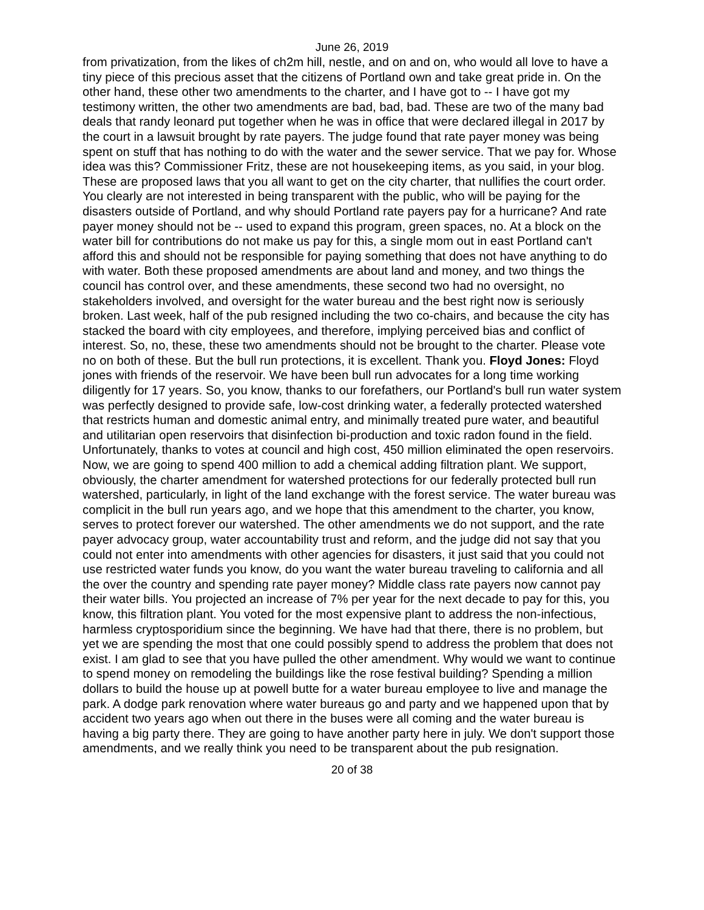June 26, 2019
from privatization, from the likes of ch2m hill, nestle, and on and on, who would all love to have a tiny piece of this precious asset that the citizens of Portland own and take great pride in. On the other hand, these other two amendments to the charter, and I have got to -- I have got my testimony written, the other two amendments are bad, bad, bad. These are two of the many bad deals that randy leonard put together when he was in office that were declared illegal in 2017 by the court in a lawsuit brought by rate payers. The judge found that rate payer money was being spent on stuff that has nothing to do with the water and the sewer service. That we pay for. Whose idea was this? Commissioner Fritz, these are not housekeeping items, as you said, in your blog. These are proposed laws that you all want to get on the city charter, that nullifies the court order. You clearly are not interested in being transparent with the public, who will be paying for the disasters outside of Portland, and why should Portland rate payers pay for a hurricane? And rate payer money should not be -- used to expand this program, green spaces, no. At a block on the water bill for contributions do not make us pay for this, a single mom out in east Portland can't afford this and should not be responsible for paying something that does not have anything to do with water. Both these proposed amendments are about land and money, and two things the council has control over, and these amendments, these second two had no oversight, no stakeholders involved, and oversight for the water bureau and the best right now is seriously broken. Last week, half of the pub resigned including the two co-chairs, and because the city has stacked the board with city employees, and therefore, implying perceived bias and conflict of interest. So, no, these, these two amendments should not be brought to the charter. Please vote no on both of these. But the bull run protections, it is excellent. Thank you. Floyd Jones: Floyd jones with friends of the reservoir. We have been bull run advocates for a long time working diligently for 17 years. So, you know, thanks to our forefathers, our Portland's bull run water system was perfectly designed to provide safe, low-cost drinking water, a federally protected watershed that restricts human and domestic animal entry, and minimally treated pure water, and beautiful and utilitarian open reservoirs that disinfection bi-production and toxic radon found in the field. Unfortunately, thanks to votes at council and high cost, 450 million eliminated the open reservoirs. Now, we are going to spend 400 million to add a chemical adding filtration plant. We support, obviously, the charter amendment for watershed protections for our federally protected bull run watershed, particularly, in light of the land exchange with the forest service. The water bureau was complicit in the bull run years ago, and we hope that this amendment to the charter, you know, serves to protect forever our watershed. The other amendments we do not support, and the rate payer advocacy group, water accountability trust and reform, and the judge did not say that you could not enter into amendments with other agencies for disasters, it just said that you could not use restricted water funds you know, do you want the water bureau traveling to california and all the over the country and spending rate payer money? Middle class rate payers now cannot pay their water bills. You projected an increase of 7% per year for the next decade to pay for this, you know, this filtration plant. You voted for the most expensive plant to address the non-infectious, harmless cryptosporidium since the beginning. We have had that there, there is no problem, but yet we are spending the most that one could possibly spend to address the problem that does not exist. I am glad to see that you have pulled the other amendment. Why would we want to continue to spend money on remodeling the buildings like the rose festival building? Spending a million dollars to build the house up at powell butte for a water bureau employee to live and manage the park. A dodge park renovation where water bureaus go and party and we happened upon that by accident two years ago when out there in the buses were all coming and the water bureau is having a big party there. They are going to have another party here in july. We don't support those amendments, and we really think you need to be transparent about the pub resignation.
20 of 38